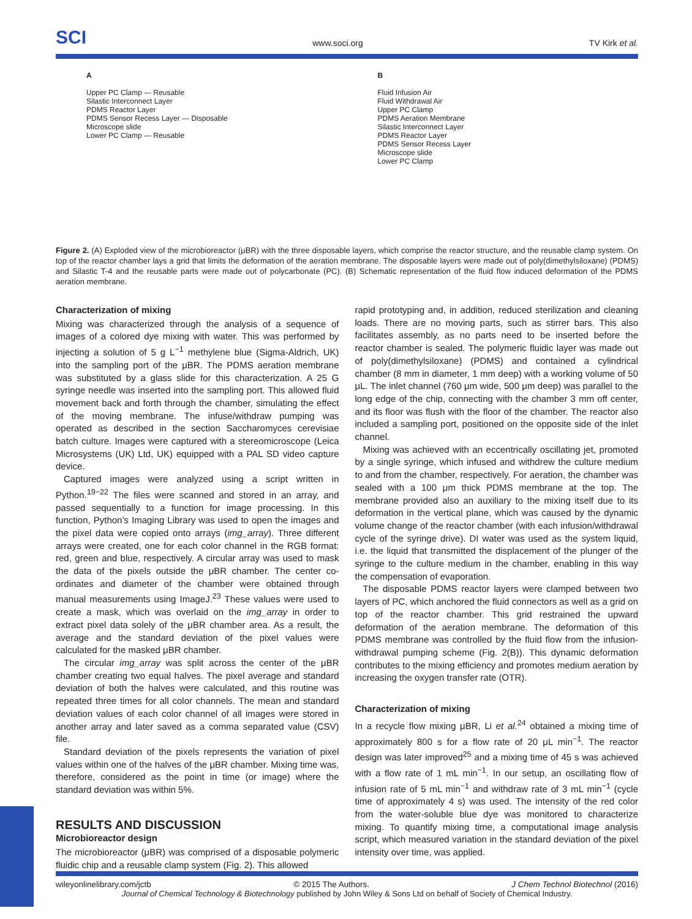SCI www.soci.org TV Kirk et al.
A
Upper PC Clamp — Reusable
Silastic Interconnect Layer
PDMS Reactor Layer
PDMS Sensor Recess Layer — Disposable
Microscope slide
Lower PC Clamp — Reusable
B
Fluid Infusion Air
Fluid Withdrawal Air
Upper PC Clamp
PDMS Aeration Membrane
Silastic Interconnect Layer
PDMS Reactor Layer
PDMS Sensor Recess Layer
Microscope slide
Lower PC Clamp
Figure 2. (A) Exploded view of the microbioreactor (μBR) with the three disposable layers, which comprise the reactor structure, and the reusable clamp system. On top of the reactor chamber lays a grid that limits the deformation of the aeration membrane. The disposable layers were made out of poly(dimethylsiloxane) (PDMS) and Silastic T-4 and the reusable parts were made out of polycarbonate (PC). (B) Schematic representation of the fluid flow induced deformation of the PDMS aeration membrane.
Characterization of mixing
Mixing was characterized through the analysis of a sequence of images of a colored dye mixing with water. This was performed by injecting a solution of 5 g L<sup>−1</sup> methylene blue (Sigma-Aldrich, UK) into the sampling port of the μBR. The PDMS aeration membrane was substituted by a glass slide for this characterization. A 25 G syringe needle was inserted into the sampling port. This allowed fluid movement back and forth through the chamber, simulating the effect of the moving membrane. The infuse/withdraw pumping was operated as described in the section Saccharomyces cerevisiae batch culture. Images were captured with a stereomicroscope (Leica Microsystems (UK) Ltd, UK) equipped with a PAL SD video capture device.
Captured images were analyzed using a script written in Python.<sup>19−22</sup> The files were scanned and stored in an array, and passed sequentially to a function for image processing. In this function, Python’s Imaging Library was used to open the images and the pixel data were copied onto arrays (img_array). Three different arrays were created, one for each color channel in the RGB format: red, green and blue, respectively. A circular array was used to mask the data of the pixels outside the μBR chamber. The center co-ordinates and diameter of the chamber were obtained through manual measurements using ImageJ.<sup>23</sup> These values were used to create a mask, which was overlaid on the img_array in order to extract pixel data solely of the μBR chamber area. As a result, the average and the standard deviation of the pixel values were calculated for the masked μBR chamber.
The circular img_array was split across the center of the μBR chamber creating two equal halves. The pixel average and standard deviation of both the halves were calculated, and this routine was repeated three times for all color channels. The mean and standard deviation values of each color channel of all images were stored in another array and later saved as a comma separated value (CSV) file.
Standard deviation of the pixels represents the variation of pixel values within one of the halves of the μBR chamber. Mixing time was, therefore, considered as the point in time (or image) where the standard deviation was within 5%.
RESULTS AND DISCUSSION
Microbioreactor design
The microbioreactor (μBR) was comprised of a disposable polymeric fluidic chip and a reusable clamp system (Fig. 2). This allowed
rapid prototyping and, in addition, reduced sterilization and cleaning loads. There are no moving parts, such as stirrer bars. This also facilitates assembly, as no parts need to be inserted before the reactor chamber is sealed. The polymeric fluidic layer was made out of poly(dimethylsiloxane) (PDMS) and contained a cylindrical chamber (8 mm in diameter, 1 mm deep) with a working volume of 50 μL. The inlet channel (760 μm wide, 500 μm deep) was parallel to the long edge of the chip, connecting with the chamber 3 mm off center, and its floor was flush with the floor of the chamber. The reactor also included a sampling port, positioned on the opposite side of the inlet channel.
Mixing was achieved with an eccentrically oscillating jet, promoted by a single syringe, which infused and withdrew the culture medium to and from the chamber, respectively. For aeration, the chamber was sealed with a 100 μm thick PDMS membrane at the top. The membrane provided also an auxiliary to the mixing itself due to its deformation in the vertical plane, which was caused by the dynamic volume change of the reactor chamber (with each infusion/withdrawal cycle of the syringe drive). DI water was used as the system liquid, i.e. the liquid that transmitted the displacement of the plunger of the syringe to the culture medium in the chamber, enabling in this way the compensation of evaporation.
The disposable PDMS reactor layers were clamped between two layers of PC, which anchored the fluid connectors as well as a grid on top of the reactor chamber. This grid restrained the upward deformation of the aeration membrane. The deformation of this PDMS membrane was controlled by the fluid flow from the infusion-withdrawal pumping scheme (Fig. 2(B)). This dynamic deformation contributes to the mixing efficiency and promotes medium aeration by increasing the oxygen transfer rate (OTR).
Characterization of mixing
In a recycle flow mixing μBR, Li et al.<sup>24</sup> obtained a mixing time of approximately 800 s for a flow rate of 20 μL min<sup>−1</sup>. The reactor design was later improved<sup>25</sup> and a mixing time of 45 s was achieved with a flow rate of 1 mL min<sup>−1</sup>. In our setup, an oscillating flow of infusion rate of 5 mL min<sup>−1</sup> and withdraw rate of 3 mL min<sup>−1</sup> (cycle time of approximately 4 s) was used. The intensity of the red color from the water-soluble blue dye was monitored to characterize mixing. To quantify mixing time, a computational image analysis script, which measured variation in the standard deviation of the pixel intensity over time, was applied.
wileyonlinelibrary.com/jctb © 2015 The Authors. J Chem Technol Biotechnol (2016)
Journal of Chemical Technology & Biotechnology published by John Wiley & Sons Ltd on behalf of Society of Chemical Industry.